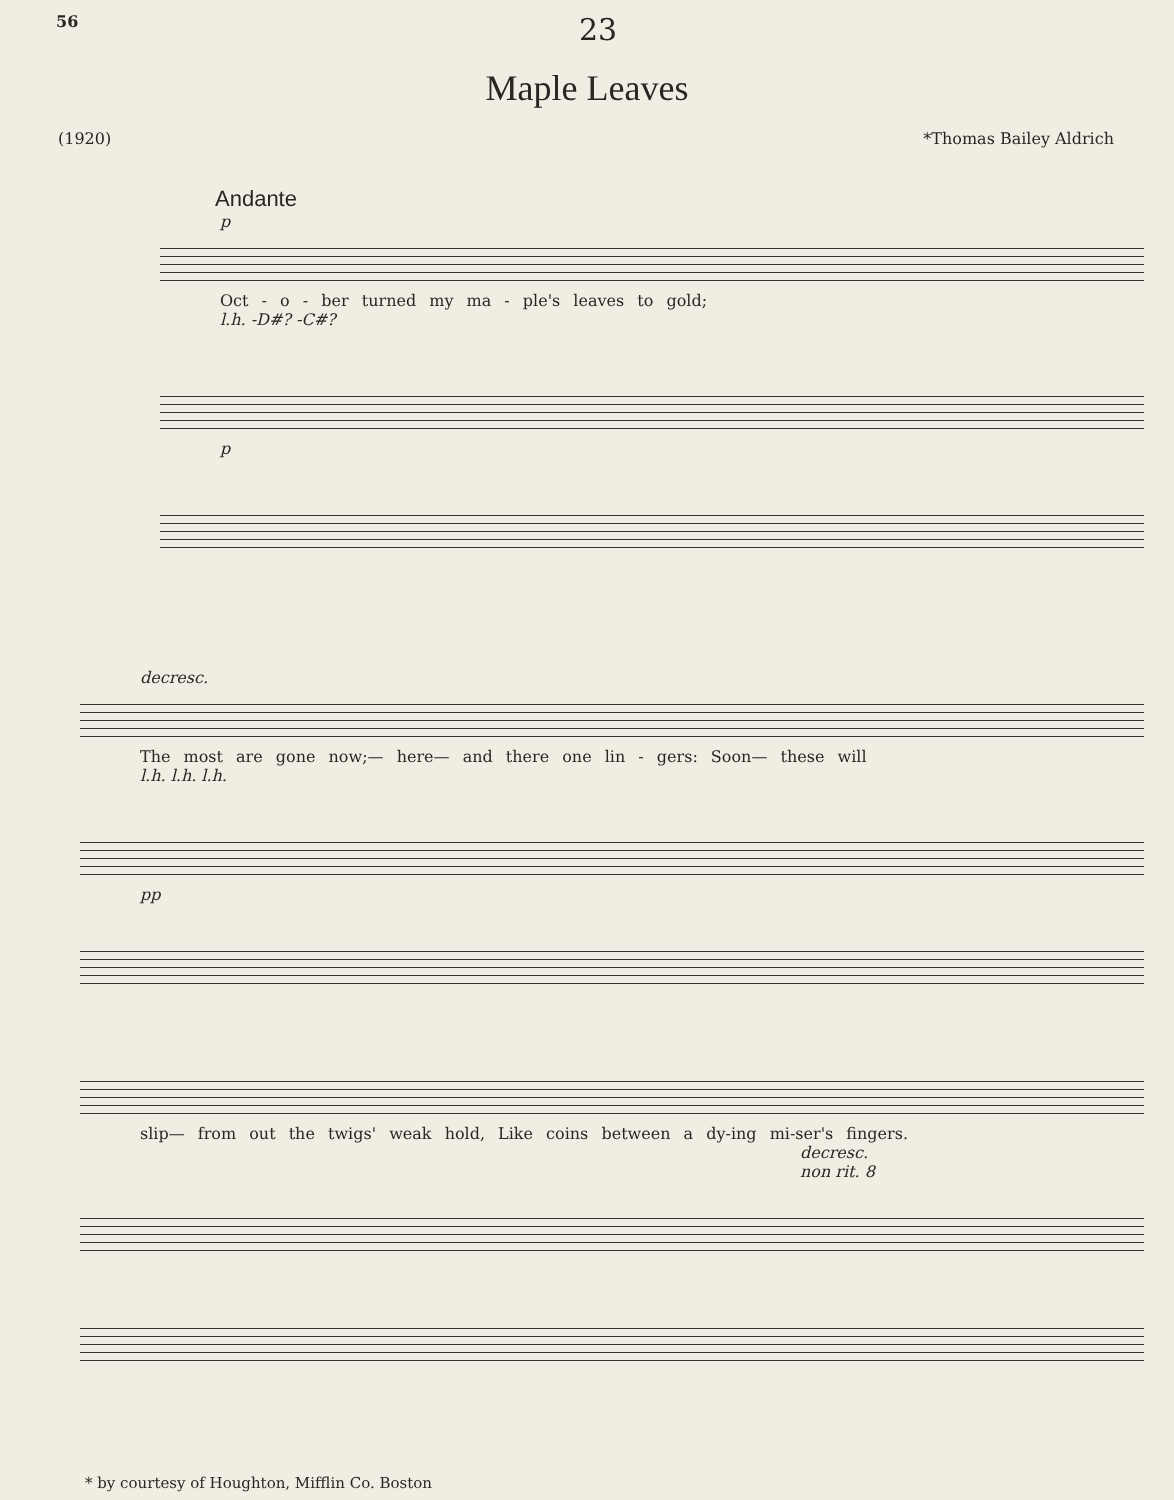56 23
Maple Leaves
(1920) *Thomas Bailey Aldrich
Andante
p
Oct - o - ber turned my ma - ple's leaves to gold;
l.h. -D#? -C#?
p
decresc.
The most are gone now;— here— and there one lin - gers: Soon— these will
l.h. l.h. l.h.
pp
slip— from out the twigs' weak hold, Like coins between a dy-ing mi-ser's fingers.
decresc.
non rit. 8
* by courtesy of Houghton, Mifflin Co. Boston